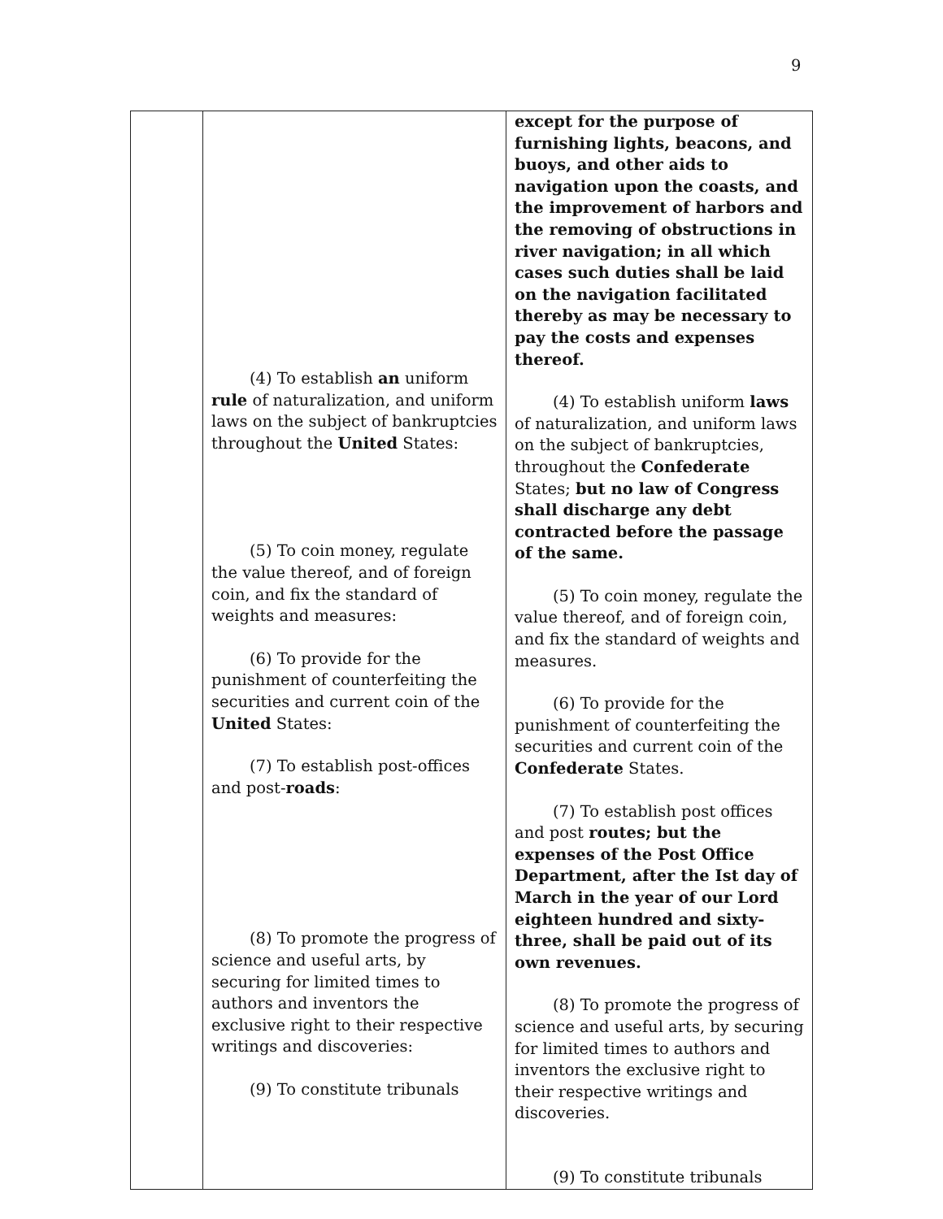9
| | (4) To establish an uniform rule of naturalization, and uniform laws on the subject of bankruptcies throughout the United States: (5) To coin money, regulate the value thereof, and of foreign coin, and fix the standard of weights and measures: (6) To provide for the punishment of counterfeiting the securities and current coin of the United States: (7) To establish post-offices and post- roads : (8) To promote the progress of science and useful arts, by securing for limited times to authors and inventors the exclusive right to their respective writings and discoveries: (9) To constitute tribunals | except for the purpose of furnishing lights, beacons, and buoys, and other aids to navigation upon the coasts, and the improvement of harbors and the removing of obstructions in river navigation; in all which cases such duties shall be laid on the navigation facilitated thereby as may be necessary to pay the costs and expenses thereof. (4) To establish uniform laws of naturalization, and uniform laws on the subject of bankruptcies, throughout the Confederate States; but no law of Congress shall discharge any debt contracted before the passage of the same. (5) To coin money, regulate the value thereof, and of foreign coin, and fix the standard of weights and measures. (6) To provide for the punishment of counterfeiting the securities and current coin of the Confederate States. (7) To establish post offices and post routes; but the expenses of the Post Office Department, after the Ist day of March in the year of our Lord eighteen hundred and sixty-three, shall be paid out of its own revenues. (8) To promote the progress of science and useful arts, by securing for limited times to authors and inventors the exclusive right to their respective writings and discoveries. (9) To constitute tribunals |